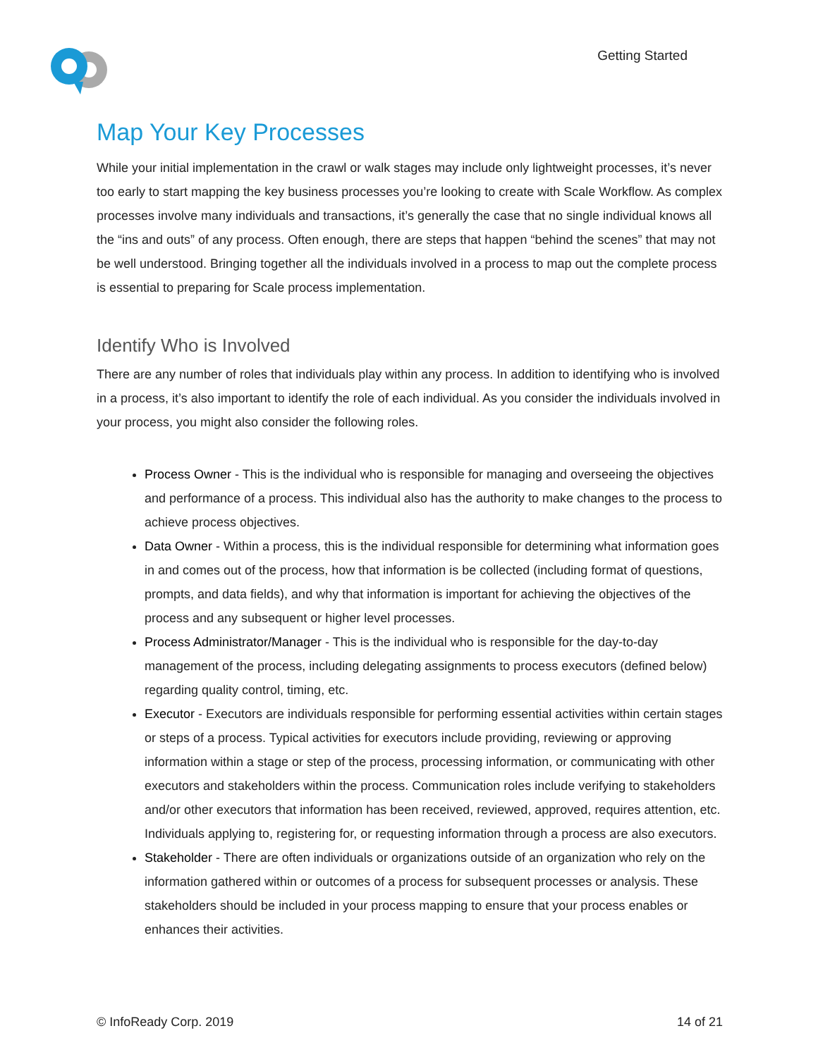Getting Started
Map Your Key Processes
While your initial implementation in the crawl or walk stages may include only lightweight processes, it’s never too early to start mapping the key business processes you’re looking to create with Scale Workflow. As complex processes involve many individuals and transactions, it’s generally the case that no single individual knows all the “ins and outs” of any process. Often enough, there are steps that happen “behind the scenes” that may not be well understood. Bringing together all the individuals involved in a process to map out the complete process is essential to preparing for Scale process implementation.
Identify Who is Involved
There are any number of roles that individuals play within any process. In addition to identifying who is involved in a process, it’s also important to identify the role of each individual. As you consider the individuals involved in your process, you might also consider the following roles.
Process Owner - This is the individual who is responsible for managing and overseeing the objectives and performance of a process. This individual also has the authority to make changes to the process to achieve process objectives.
Data Owner - Within a process, this is the individual responsible for determining what information goes in and comes out of the process, how that information is be collected (including format of questions, prompts, and data fields), and why that information is important for achieving the objectives of the process and any subsequent or higher level processes.
Process Administrator/Manager - This is the individual who is responsible for the day-to-day management of the process, including delegating assignments to process executors (defined below) regarding quality control, timing, etc.
Executor - Executors are individuals responsible for performing essential activities within certain stages or steps of a process. Typical activities for executors include providing, reviewing or approving information within a stage or step of the process, processing information, or communicating with other executors and stakeholders within the process. Communication roles include verifying to stakeholders and/or other executors that information has been received, reviewed, approved, requires attention, etc. Individuals applying to, registering for, or requesting information through a process are also executors.
Stakeholder - There are often individuals or organizations outside of an organization who rely on the information gathered within or outcomes of a process for subsequent processes or analysis. These stakeholders should be included in your process mapping to ensure that your process enables or enhances their activities.
© InfoReady Corp. 2019 14 of 21